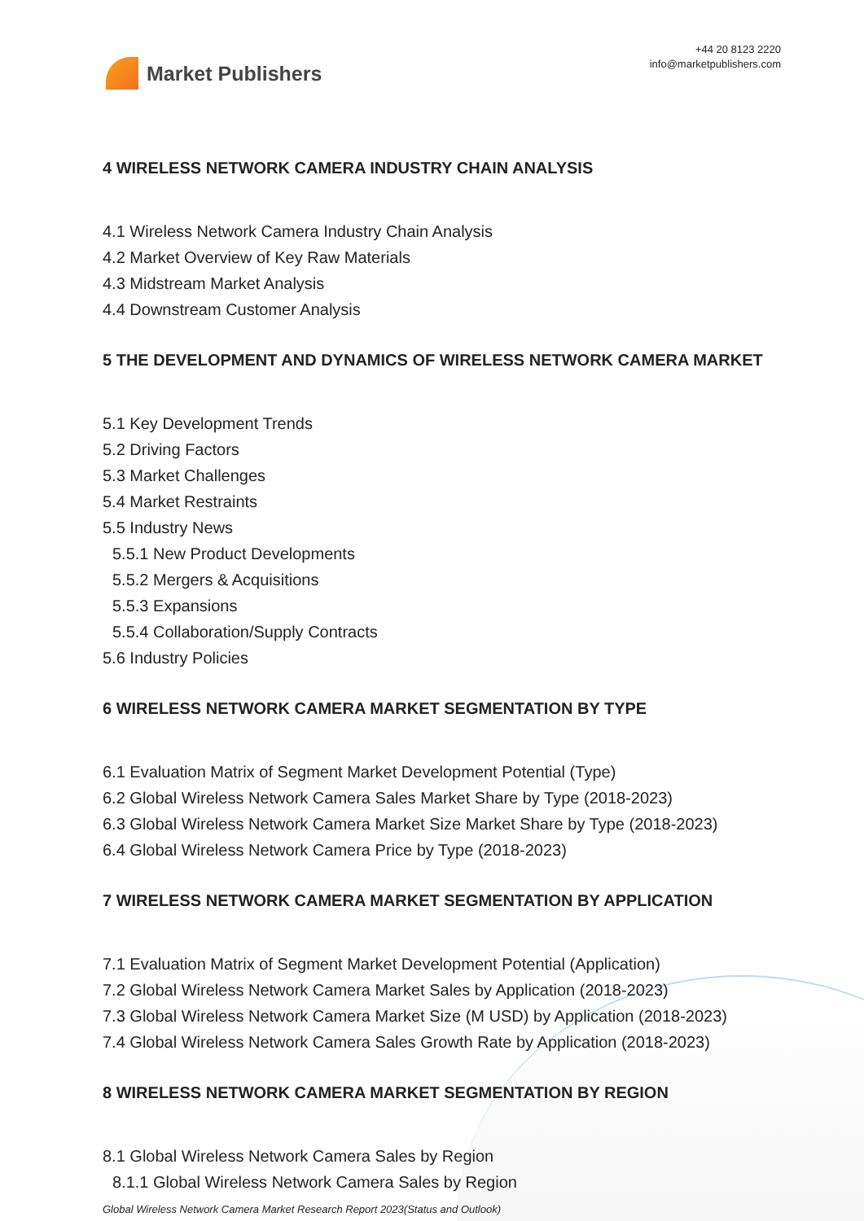Market Publishers
+44 20 8123 2220
info@marketpublishers.com
4 WIRELESS NETWORK CAMERA INDUSTRY CHAIN ANALYSIS
4.1 Wireless Network Camera Industry Chain Analysis
4.2 Market Overview of Key Raw Materials
4.3 Midstream Market Analysis
4.4 Downstream Customer Analysis
5 THE DEVELOPMENT AND DYNAMICS OF WIRELESS NETWORK CAMERA MARKET
5.1 Key Development Trends
5.2 Driving Factors
5.3 Market Challenges
5.4 Market Restraints
5.5 Industry News
5.5.1 New Product Developments
5.5.2 Mergers & Acquisitions
5.5.3 Expansions
5.5.4 Collaboration/Supply Contracts
5.6 Industry Policies
6 WIRELESS NETWORK CAMERA MARKET SEGMENTATION BY TYPE
6.1 Evaluation Matrix of Segment Market Development Potential (Type)
6.2 Global Wireless Network Camera Sales Market Share by Type (2018-2023)
6.3 Global Wireless Network Camera Market Size Market Share by Type (2018-2023)
6.4 Global Wireless Network Camera Price by Type (2018-2023)
7 WIRELESS NETWORK CAMERA MARKET SEGMENTATION BY APPLICATION
7.1 Evaluation Matrix of Segment Market Development Potential (Application)
7.2 Global Wireless Network Camera Market Sales by Application (2018-2023)
7.3 Global Wireless Network Camera Market Size (M USD) by Application (2018-2023)
7.4 Global Wireless Network Camera Sales Growth Rate by Application (2018-2023)
8 WIRELESS NETWORK CAMERA MARKET SEGMENTATION BY REGION
8.1 Global Wireless Network Camera Sales by Region
8.1.1 Global Wireless Network Camera Sales by Region
Global Wireless Network Camera Market Research Report 2023(Status and Outlook)